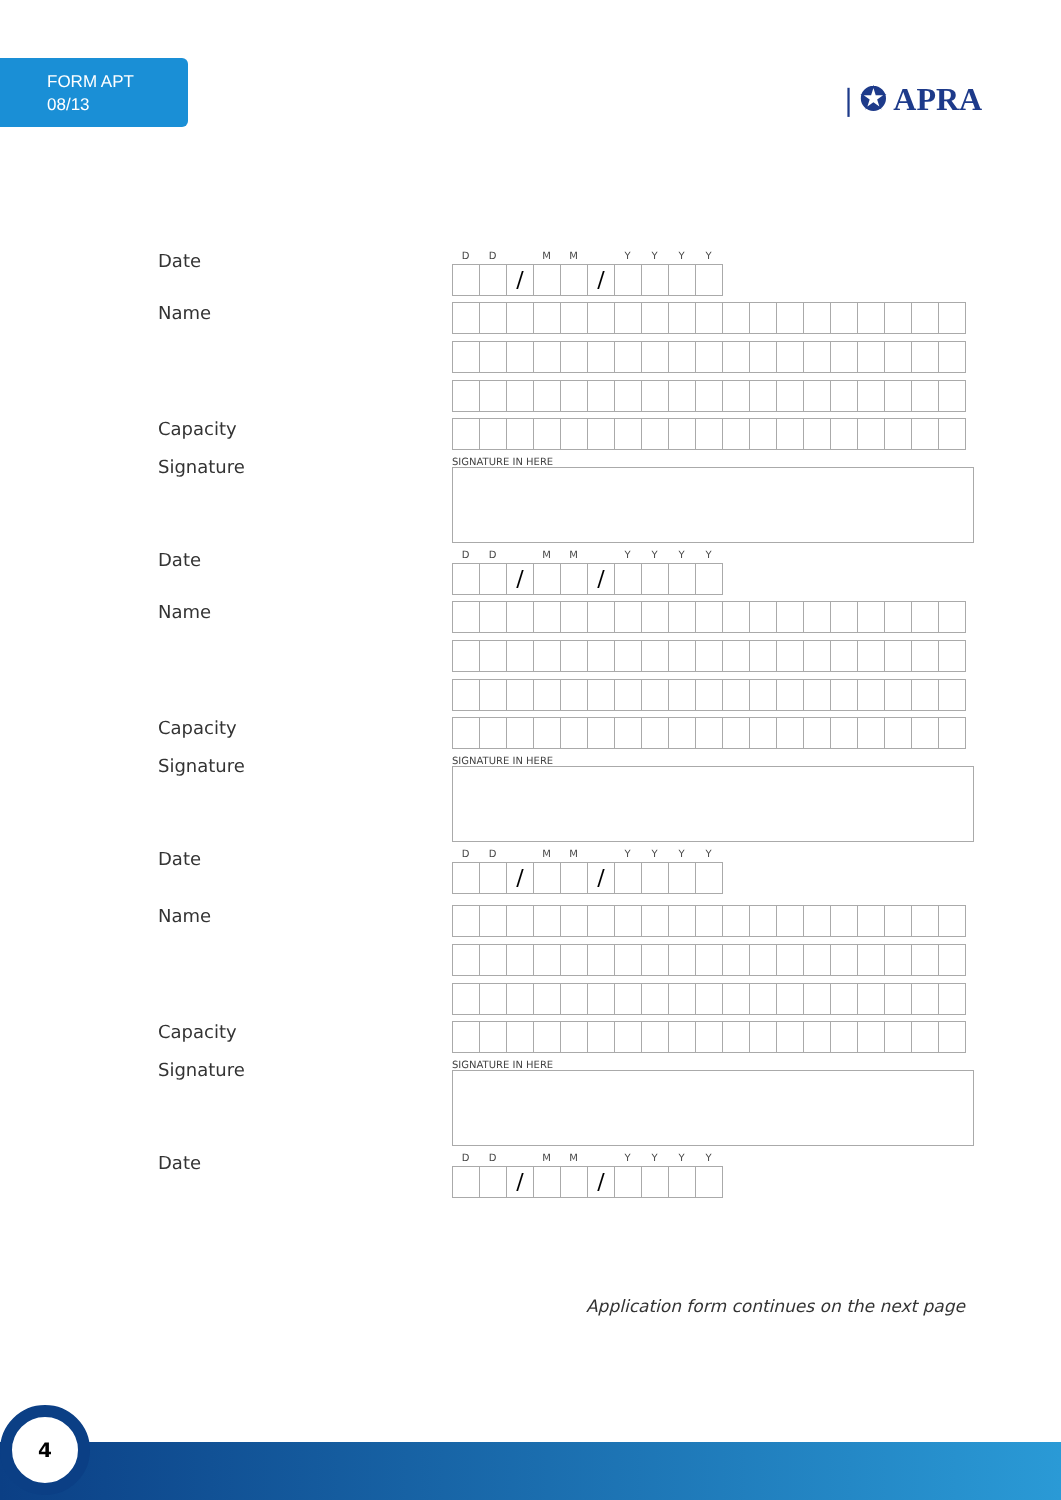FORM APT
08/13
| ✪ APRA
Date
DD MM YYYY
/ /
Name
Capacity
Signature
SIGNATURE IN HERE
Date
DD MM YYYY
/ /
Name
Capacity
Signature
SIGNATURE IN HERE
Date
DD MM YYYY
/ /
Name
Capacity
Signature
SIGNATURE IN HERE
Date
DD MM YYYY
/ /
Application form continues on the next page
4